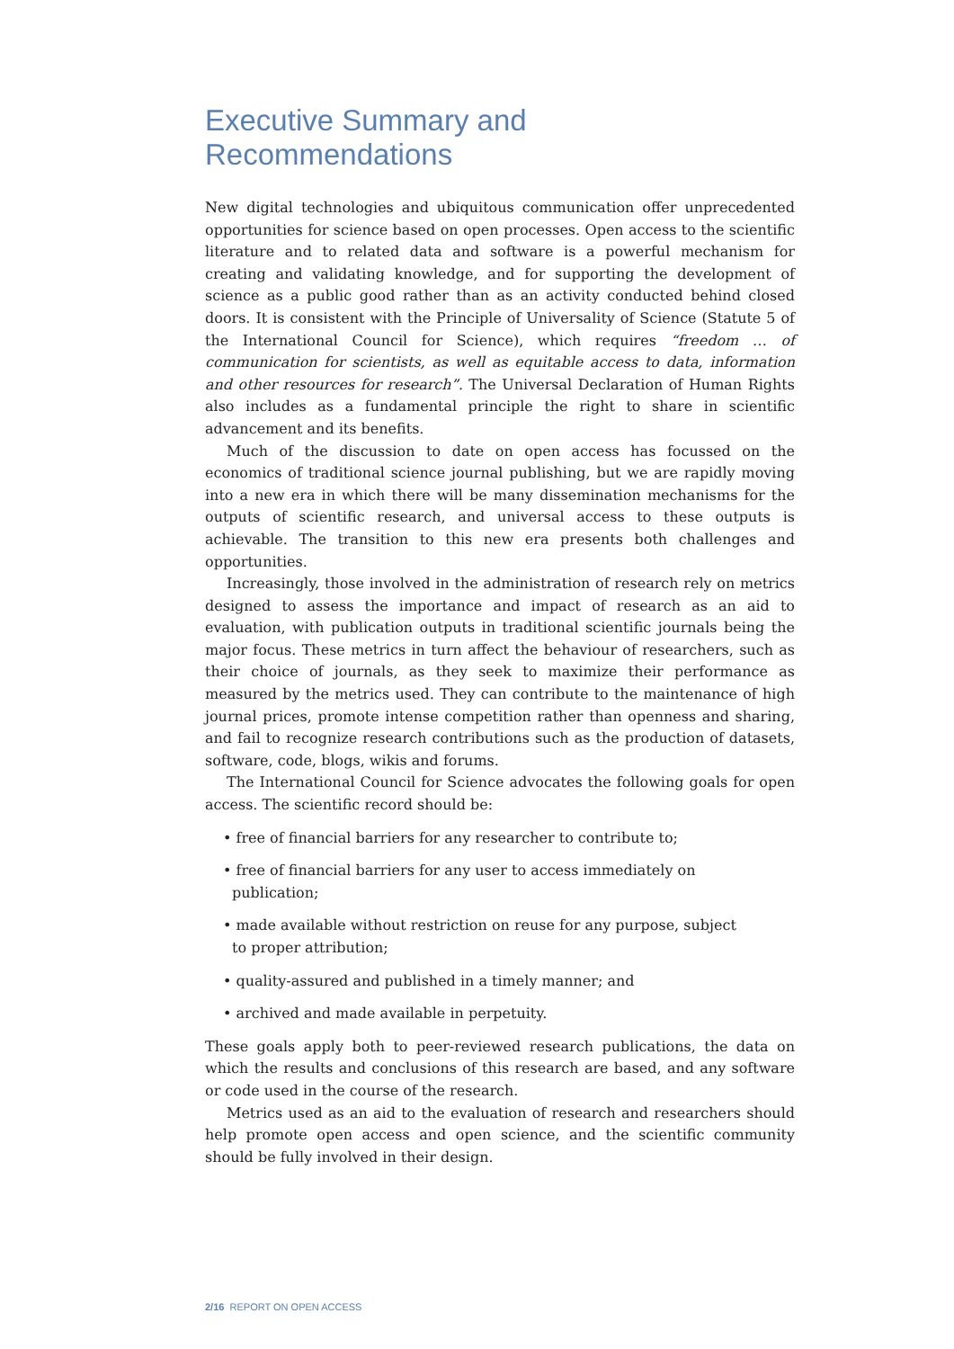Executive Summary and
Recommendations
New digital technologies and ubiquitous communication offer unprecedented opportunities for science based on open processes. Open access to the scientific literature and to related data and software is a powerful mechanism for creating and validating knowledge, and for supporting the development of science as a public good rather than as an activity conducted behind closed doors. It is consistent with the Principle of Universality of Science (Statute 5 of the International Council for Science), which requires “freedom … of communication for scientists, as well as equitable access to data, information and other resources for research”. The Universal Declaration of Human Rights also includes as a fundamental principle the right to share in scientific advancement and its benefits.
Much of the discussion to date on open access has focussed on the economics of traditional science journal publishing, but we are rapidly moving into a new era in which there will be many dissemination mechanisms for the outputs of scientific research, and universal access to these outputs is achievable. The transition to this new era presents both challenges and opportunities.
Increasingly, those involved in the administration of research rely on metrics designed to assess the importance and impact of research as an aid to evaluation, with publication outputs in traditional scientific journals being the major focus. These metrics in turn affect the behaviour of researchers, such as their choice of journals, as they seek to maximize their performance as measured by the metrics used. They can contribute to the maintenance of high journal prices, promote intense competition rather than openness and sharing, and fail to recognize research contributions such as the production of datasets, software, code, blogs, wikis and forums.
The International Council for Science advocates the following goals for open access. The scientific record should be:
• free of financial barriers for any researcher to contribute to;
• free of financial barriers for any user to access immediately on publication;
• made available without restriction on reuse for any purpose, subject to proper attribution;
• quality-assured and published in a timely manner; and
• archived and made available in perpetuity.
These goals apply both to peer-reviewed research publications, the data on which the results and conclusions of this research are based, and any software or code used in the course of the research.
Metrics used as an aid to the evaluation of research and researchers should help promote open access and open science, and the scientific community should be fully involved in their design.
2/16 REPORT ON OPEN ACCESS